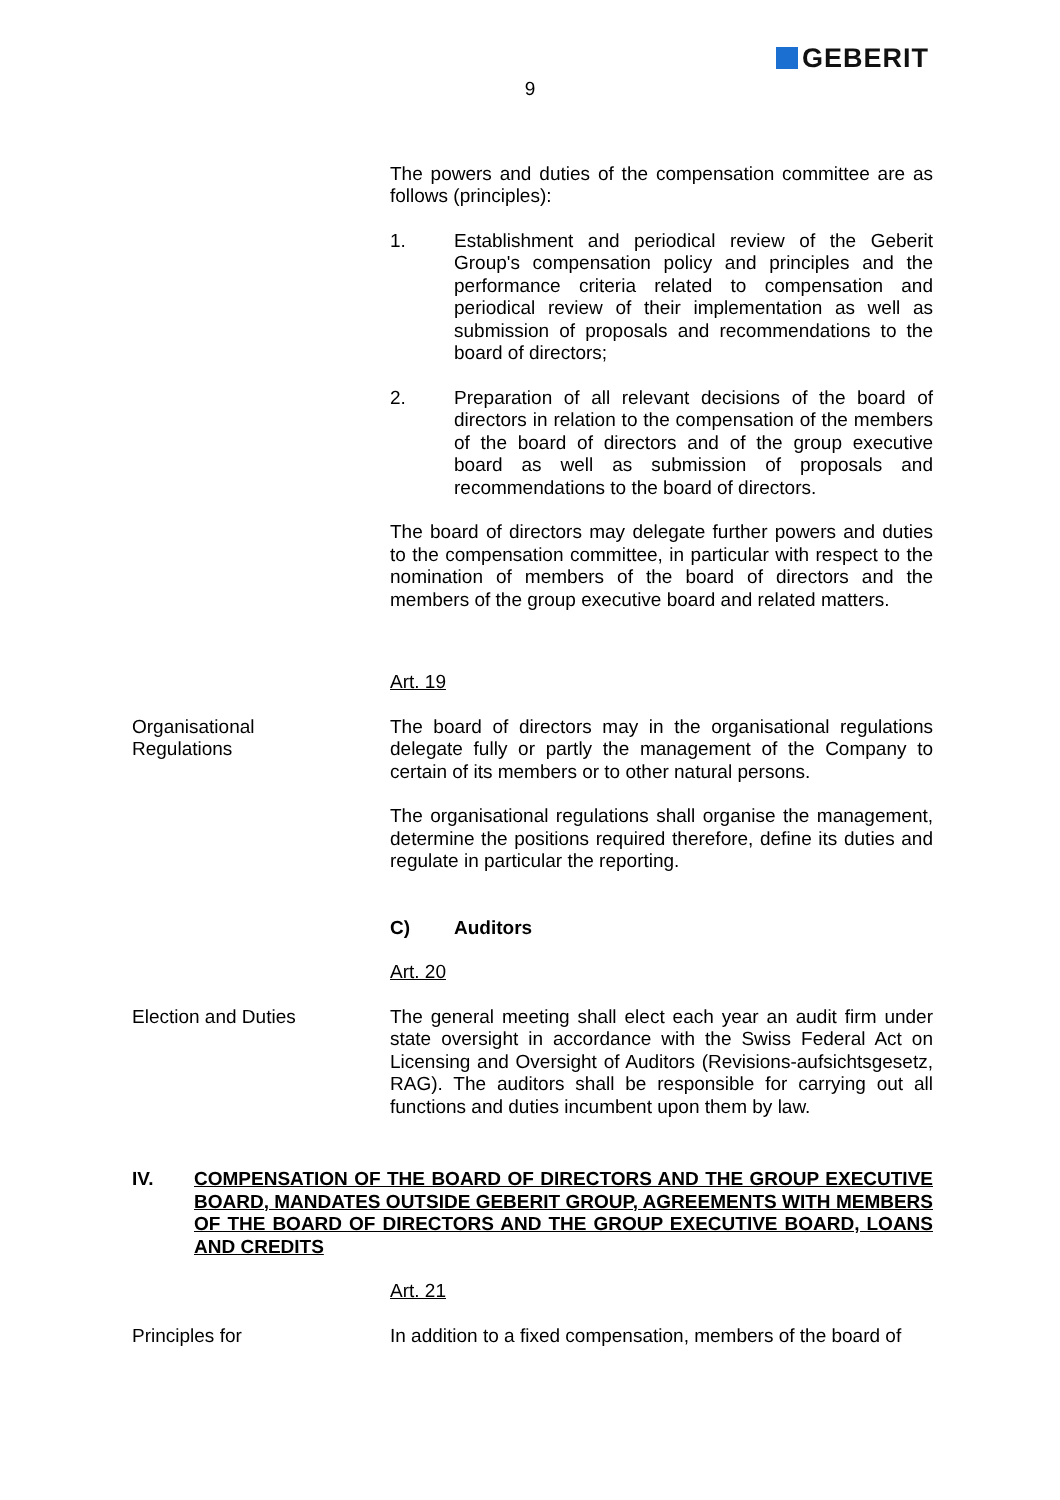GEBERIT
9
The powers and duties of the compensation committee are as follows (principles):
1. Establishment and periodical review of the Geberit Group's compensation policy and principles and the performance criteria related to compensation and periodical review of their implementation as well as submission of proposals and recommendations to the board of directors;
2. Preparation of all relevant decisions of the board of directors in relation to the compensation of the members of the board of directors and of the group executive board as well as submission of proposals and recommendations to the board of directors.
The board of directors may delegate further powers and duties to the compensation committee, in particular with respect to the nomination of members of the board of directors and the members of the group executive board and related matters.
Art. 19
Organisational
Regulations
The board of directors may in the organisational regulations delegate fully or partly the management of the Company to certain of its members or to other natural persons.
The organisational regulations shall organise the management, determine the positions required therefore, define its duties and regulate in particular the reporting.
C) Auditors
Art. 20
Election and Duties The general meeting shall elect each year an audit firm under state oversight in accordance with the Swiss Federal Act on Licensing and Oversight of Auditors (Revisions-aufsichtsgesetz, RAG). The auditors shall be responsible for carrying out all functions and duties incumbent upon them by law.
IV. COMPENSATION OF THE BOARD OF DIRECTORS AND THE GROUP EXECUTIVE BOARD, MANDATES OUTSIDE GEBERIT GROUP, AGREEMENTS WITH MEMBERS OF THE BOARD OF DIRECTORS AND THE GROUP EXECUTIVE BOARD, LOANS AND CREDITS
Art. 21
Principles for In addition to a fixed compensation, members of the board of